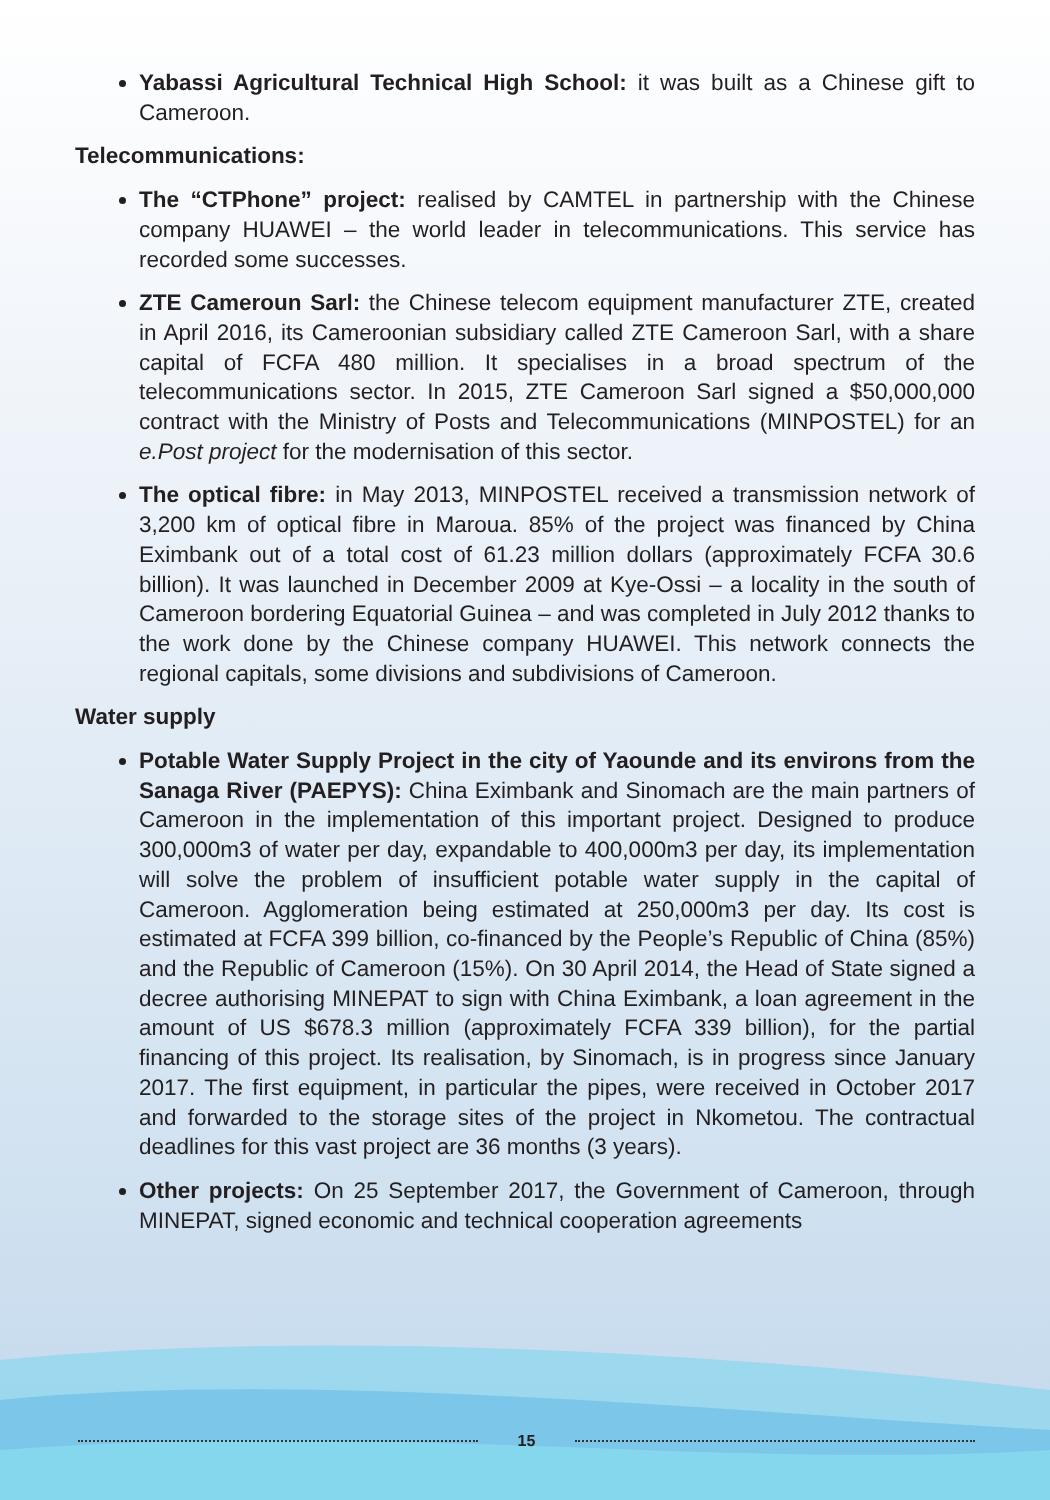Yabassi Agricultural Technical High School: it was built as a Chinese gift to Cameroon.
Telecommunications:
The “CTPhone” project: realised by CAMTEL in partnership with the Chinese company HUAWEI – the world leader in telecommunications. This service has recorded some successes.
ZTE Cameroun Sarl: the Chinese telecom equipment manufacturer ZTE, created in April 2016, its Cameroonian subsidiary called ZTE Cameroon Sarl, with a share capital of FCFA 480 million. It specialises in a broad spectrum of the telecommunications sector. In 2015, ZTE Cameroon Sarl signed a $50,000,000 contract with the Ministry of Posts and Telecommunications (MINPOSTEL) for an e.Post project for the modernisation of this sector.
The optical fibre: in May 2013, MINPOSTEL received a transmission network of 3,200 km of optical fibre in Maroua. 85% of the project was financed by China Eximbank out of a total cost of 61.23 million dollars (approximately FCFA 30.6 billion). It was launched in December 2009 at Kye-Ossi – a locality in the south of Cameroon bordering Equatorial Guinea – and was completed in July 2012 thanks to the work done by the Chinese company HUAWEI. This network connects the regional capitals, some divisions and subdivisions of Cameroon.
Water supply
Potable Water Supply Project in the city of Yaounde and its environs from the Sanaga River (PAEPYS): China Eximbank and Sinomach are the main partners of Cameroon in the implementation of this important project. Designed to produce 300,000m3 of water per day, expandable to 400,000m3 per day, its implementation will solve the problem of insufficient potable water supply in the capital of Cameroon. Agglomeration being estimated at 250,000m3 per day. Its cost is estimated at FCFA 399 billion, co-financed by the People’s Republic of China (85%) and the Republic of Cameroon (15%). On 30 April 2014, the Head of State signed a decree authorising MINEPAT to sign with China Eximbank, a loan agreement in the amount of US $678.3 million (approximately FCFA 339 billion), for the partial financing of this project. Its realisation, by Sinomach, is in progress since January 2017. The first equipment, in particular the pipes, were received in October 2017 and forwarded to the storage sites of the project in Nkometou. The contractual deadlines for this vast project are 36 months (3 years).
Other projects: On 25 September 2017, the Government of Cameroon, through MINEPAT, signed economic and technical cooperation agreements
15